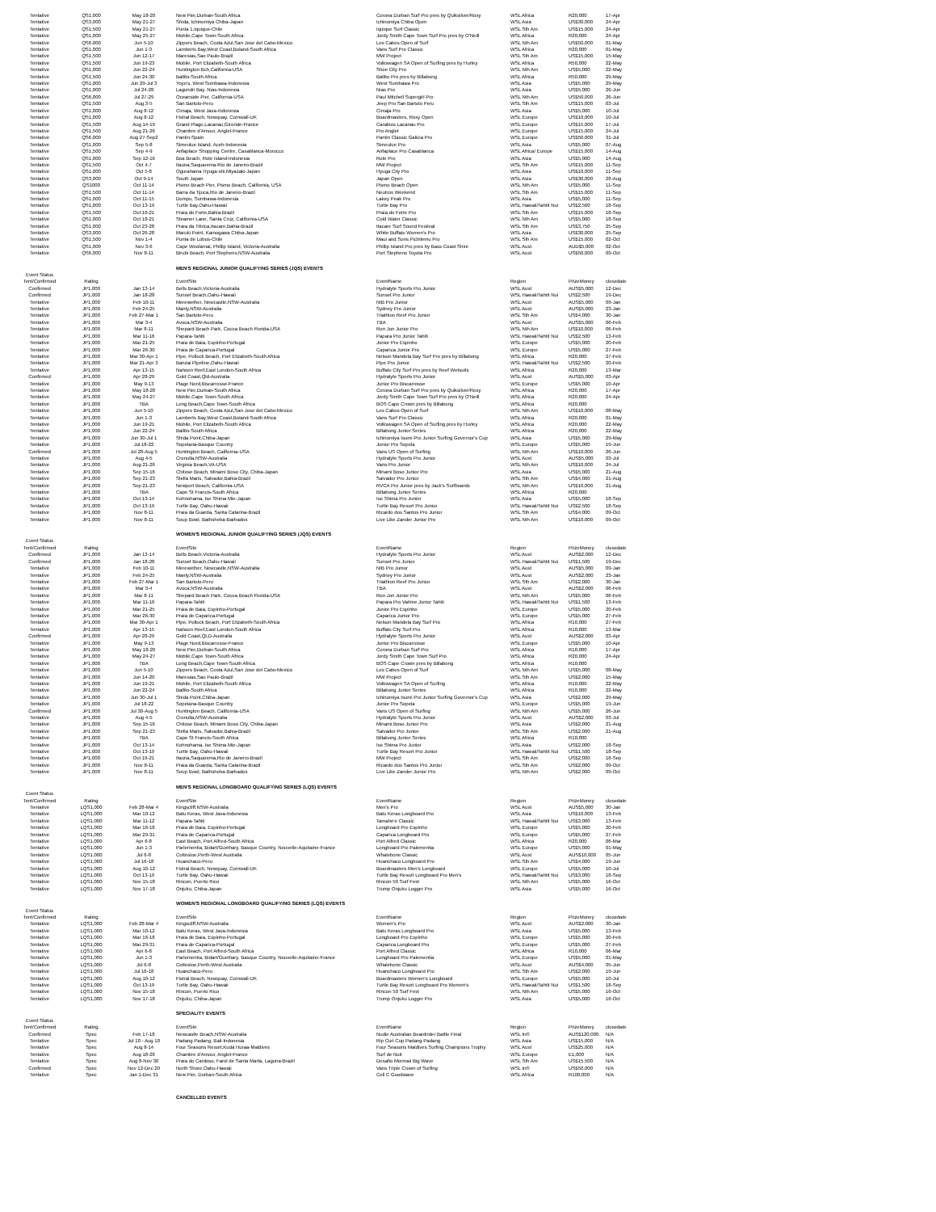| Tentative | QS1,000 | May 18-20 | New Pier,Durban-South Africa | Corona Durban Surf Pro pres by Quiksilver/Roxy | WSL Africa | R20,000 | 17-Apr |
| Tentative | QS3,000 | May 21-27 | Shida, Ichinomiya Chiba-Japan | Ichinomiya Chiba Open | WSL Asia | US$30,000 | 24-Apr |
| Tentative | QS1,500 | May 21-27 | Punta 1,Iquique-Chile | Iquique Surf Classic | WSL Sth Am | US$15,000 | 24-Apr |
| Tentative | QS1,000 | May 25-27 | Mobile,Cape Town-South Africa | Jordy Smith Cape Town Surf Pro pres by O'Neill | WSL Africa | R20,000 | 24-Apr |
| Tentative | QS6,000 | Jun 5-10 | Zippers Beach, Costa Azul,San Jose del Cabo-Mexico | Los Cabos Open of Surf | WSL Nth Am | US$50,000 | 01-May |
| Tentative | QS1,000 | Jun 1-3 | Lamberts Bay,West Coast,Boland-South Africa | Vans Surf Pro Classic | WSL Africa | R20,000 | 01-May |
| Tentative | QS1,500 | Jun 12-17 | Maresias,Sao Paulo-Brazil | MW Project | WSL Sth Am | US$15,000 | 15-May |
| Tentative | QS1,500 | Jun 19-23 | Mobile, Port Elizabeth-South Africa | Volkswagen SA Open of Surfing pres by Hurley | WSL Africa | R50,000 | 22-May |
| Tentative | QS1,000 | Jun 22-24 | Huntington Bch,California-USA | Shoe City Pro | WSL Nth Am | US$5,000 | 22-May |
| Tentative | QS1,500 | Jun 24-30 | Ballito-South Africa | Ballito Pro pres by Billabong | WSL Africa | R50,000 | 29-May |
| Tentative | QS1,000 | Jun 29-Jul 3 | Yoyo's, West Sumbawa-Indonesia | West Sumbawa Pro | WSL Asia | US$5,000 | 29-May |
| Tentative | QS1,000 | Jul 24-28 | Lagundri Bay, Nias-Indonesia | Nias Pro | WSL Asia | US$5,000 | 26-Jun |
| Tentative | QS6,000 | Jul 27-29 | Oceanside Pier, California-USA | Paul Mitchell Supergirl Pro | WSL Nth Am | US$50,000 | 26-Jun |
| Tentative | QS1,500 | Aug 3-5 | San Bartolo-Peru | Jeep Pro San Bartolo Peru | WSL Sth Am | US$15,000 | 03-Jul |
| Tentative | QS1,000 | Aug 8-12 | Cimaja, West Java-Indonesia | Cimaja Pro | WSL Asia | US$5,000 | 10-Jul |
| Tentative | QS1,000 | Aug 8-12 | Fistral Beach, Newquay, Cornwall-UK | Boardmasters, Roxy Open | WSL Europe | US$10,000 | 10-Jul |
| Tentative | QS1,500 | Aug 14-19 | Grand Plage,Lacanau,Gironde-France | Carabios Lacanau Pro | WSL Europe | US$15,000 | 17-Jul |
| Tentative | QS1,500 | Aug 21-26 | Chambre d'Amour, Anglet-France | Pro Anglet | WSL Europe | US$15,000 | 24-Jul |
| Tentative | QS6,000 | Aug 27-Sep2 | Pantin-Spain | Pantin Classic Galicia Pro | WSL Europe | US$50,000 | 31-Jul |
| Tentative | QS1,000 | Sep 5-8 | Simeulue Island, Aceh-Indonesia | Simeulue Pro | WSL Asia | US$5,000 | 07-Aug |
| Tentative | QS1,500 | Sep 4-9 | Anfaplace Shopping Centre, Casablanca-Morocco | Anfaplace Pro Casablanca | WSL Africa/ Europe | US$15,000 | 14-Aug |
| Tentative | QS1,000 | Sep 12-16 | Boa Beach, Rote Island-Indonesia | Rote Pro | WSL Asia | US$5,000 | 14-Aug |
| Tentative | QS1,500 | Oct 4-7 | Itauna,Saquarema-Rio de Janeiro-Brazil | MW Project | WSL Sth Am | US$15,000 | 11-Sep |
| Tentative | QS1,000 | Oct 5-8 | Ogurahama Hyuga-shi,Miyazaki-Japan | Hyuga City Pro | WSL Asia | US$10,000 | 11-Sep |
| Tentative | QS3,000 | Oct 9-14 | South Japan | Japan Open | WSL Asia | US$30,000 | 28-Aug |
| Tentative | QS1000 | Oct 11-14 | Pismo Beach Pier, Pismo Beach, California, USA | Pismo Beach Open | WSL Nth Am | US$5,000 | 11-Sep |
| Tentative | QS1,500 | Oct 11-14 | Barra da Tijuca,Rio de Janeiro-Brazil | Neutrox Weekend | WSL Sth Am | US$15,000 | 11-Sep |
| Tentative | QS1,000 | Oct 11-15 | Dompu, Sumbawa-Indonesia | Lakey Peak Pro | WSL Asia | US$5,000 | 11-Sep |
| Tentative | QS1,000 | Oct 13-19 | Turtle Bay,Oahu-Hawaii | Turtle Bay Pro | WSL Hawaii/Tahtit Nui | US$2,500 | 18-Sep |
| Tentative | QS1,500 | Oct 16-21 | Praia do Forte,Bahia-Brazil | Praia do Forte Pro | WSL Sth Am | US$15,000 | 18-Sep |
| Tentative | QS1,000 | Oct 18-21 | Steamer Lane, Santa Cruz, California-USA | Cold Water Classic | WSL Nth Am | US$5,000 | 18-Sep |
| Tentative | QS1,000 | Oct 23-28 | Praia da Titirica,Itacare,Bahia-Brazil | Itacare Surf Sound Festival | WSL Sth Am | US$3,750 | 25-Sep |
| Tentative | QS3,000 | Oct 26-28 | Maruki Point, Kamogawa Chiba-Japan | White Buffalo Women's Pro | WSL Asia | US$30,000 | 25-Sep |
| Tentative | QS1,500 | Nov 1-4 | Punta de Lobos-Chile | Maui and Sons Pichilemu Pro | WSL Sth Am | US$15,000 | 02-Oct |
| Tentative | QS1,000 | Nov 3-6 | Cape Woolamai, Phillip Island, Victoria-Australia | Phillip Island Pro pres by Bass Coast Shire | WSL Aust | AUD$5,000 | 02-Oct |
| Tentative | QS6,000 | Nov 8-11 | Birubi Beach, Port Stephens,NSW-Australia | Port Stephens Toyota Pro | WSL Aust | US$50,000 | 09-Oct |
| | | | MEN'S REGIONAL JUNIOR QUALIFYING SERIES (JQS) EVENTS | | | | |
| Event Status | | | | | | | |
| Tent/Confirmed | Rating | | EventSite | EventName | Region | PrizeMoney | closedate |
| Confirmed | JP1,000 | Jan 13-14 | Bells Beach,Victoria-Australia | Hydralyte Sports Pro Junior | WSL Aust | AUS$5,000 | 12-Dec |
| Confirmed | JP1,000 | Jan 18-28 | Sunset Beach,Oahu-Hawaii | Sunset Pro Junior | WSL Hawaii/Tahtit Nui | US$2,500 | 19-Dec |
| Tentative | JP1,000 | Feb 10-11 | Merewether, Newcastle,NSW-Australia | NIB Pro Junior | WSL Aust | AUS$5,000 | 09-Jan |
| Tentative | JP1,000 | Feb 24-25 | Manly,NSW-Australia | Sydney Pro Junior | WSL Aust | AUS$5,000 | 23-Jan |
| Tentative | JP1,000 | Feb 27-Mar 1 | San Bartolo-Peru | Triathlon Reef Pro Junior | WSL Sth Am | US$4,000 | 30-Jan |
| Tentative | JP1,000 | Mar 3-4 | Avoca,NSW-Australia | TBA | WSL Aust | AUS$5,000 | 06-Feb |
| Tentative | JP1,000 | Mar 8-11 | Shepard Beach Park, Cocoa Beach Florida-USA | Ron Jon Junior Pro | WSL Nth Am | US$10,000 | 06-Feb |
| Tentative | JP1,000 | Mar 11-16 | Papara-Tahiti | Papara Pro Junior Tahiti | WSL Hawaii/Tahtit Nui | US$2,500 | 13-Feb |
| Tentative | JP1,000 | Mar 21-25 | Praia de Baia, Espinho-Portugal | Junior Pro Espinho | WSL Europe | US$5,000 | 20-Feb |
| Tentative | JP1,000 | Mar 26-30 | Praia de Caparica-Portugal | Caparica Junior Pro | WSL Europe | US$5,000 | 27-Feb |
| Tentative | JP1,000 | Mar 30-Apr 1 | Pipe, Pollock Beach, Port Elizabeth-South Africa | Nelson Mandela Bay Surf Pro pres by Billabong | WSL Africa | R20,000 | 27-Feb |
| Tentative | JP1,000 | Mar 21-Apr 3 | Banzai Pipeline,Oahu-Hawaii | Pipe Pro Junior | WSL Hawaii/Tahtit Nui | US$2,500 | 20-Feb |
| Tentative | JP1,000 | Apr 13-15 | Nahoon Reef,East London-South Africa | Buffalo City Surf Pro pres by Reef Wetsuits | WSL Africa | R20,000 | 13-Mar |
| Confirmed | JP1,000 | Apr 28-29 | Gold Coast,Qld-Australia | Hydralyte Sports Pro Junior | WSL Aust | AUS$5,000 | 03-Apr |
| Tentative | JP1,000 | May 9-13 | Plage Nord,Biscarrosse-France | Junior Pro Biscarrosse | WSL Europe | US$5,000 | 10-Apr |
| Tentative | JP1,000 | May 18-20 | New Pier,Durban-South Africa | Corona Durban Surf Pro pres by Quiksilver/Roxy | WSL Africa | R20,000 | 17-Apr |
| Tentative | JP1,000 | May 24-27 | Mobile,Cape Town-South Africa | Jordy Smith Cape Town Surf Pro pres by O'Neill | WSL Africa | R20,000 | 24-Apr |
| Tentative | JP1,000 | TBA | Long Beach,Cape Town-South Africa | BOS Cape Crown pres by Billabong | WSL Africa | R20,000 | |
| Tentative | JP1,000 | Jun 5-10 | Zippers Beach, Costa Azul,San Jose del Cabo-Mexico | Los Cabos Open of Surf | WSL Nth Am | US$10,000 | 08-May |
| Tentative | JP1,000 | Jun 1-3 | Lamberts Bay,West Coast,Boland-South Africa | Vans Surf Pro Classic | WSL Africa | R20,000 | 01-May |
| Tentative | JP1,000 | Jun 19-21 | Mobile, Port Elizabeth-South Africa | Volkswagen SA Open of Surfing pres by Hurley | WSL Africa | R20,000 | 22-May |
| Tentative | JP1,000 | Jun 22-24 | Ballito-South Africa | Billabong Junior Series | WSL Africa | R20,000 | 22-May |
| Tentative | JP1,000 | Jun 30-Jul 1 | Shida Point,Chiba-Japan | Ichinomiya Isumi Pro Junior Surfing Governor's Cup | WSL Asia | US$5,000 | 29-May |
| Tentative | JP1,000 | Jul 18-22 | Sopelana-Basque Country | Junior Pro Sopela | WSL Europe | US$5,000 | 19-Jun |
| Confirmed | JP1,000 | Jul 28-Aug 5 | Huntington Beach, California-USA | Vans US Open of Surfing | WSL Nth Am | US$10,000 | 26-Jun |
| Tentative | JP1,000 | Aug 4-5 | Cronulla,NSW-Australia | Hydralyte Sports Pro Junior | WSL Aust | AUS$5,000 | 03-Jul |
| Tentative | JP1,000 | Aug 21-26 | Virginia Beach,VA-USA | Vans Pro Junior | WSL Nth Am | US$10,000 | 24-Jul |
| Tentative | JP1,000 | Sep 15-16 | Chitose Beach, Minami Boso City, Chiba-Japan | Minami Boso Junior Pro | WSL Asia | US$5,000 | 21-Aug |
| Tentative | JP1,000 | Sep 21-23 | Stella Maris, Salvador,Bahia-Brazil | Salvador Pro Junior | WSL Sth Am | US$4,000 | 21-Aug |
| Tentative | JP1,000 | Sep 21-23 | Newport Beach, California-USA | RVCA Pro Junior pres by Jack's Surfboards | WSL Nth Am | US$10,000 | 21-Aug |
| Tentative | JP1,000 | TBA | Cape St Francis-South Africa | Billabong Junior Series | WSL Africa | R20,000 | |
| Tentative | JP1,000 | Oct 13-14 | Kohnohama, Ise Shima Mie-Japan | Ise Shima Pro Junior | WSL Asia | US$5,000 | 18-Sep |
| Tentative | JP1,000 | Oct 13-19 | Turtle Bay, Oahu-Hawaii | Turtle Bay Resort Pro Junior | WSL Hawaii/Tahtit Nui | US$2,500 | 18-Sep |
| Tentative | JP1,000 | Nov 8-11 | Praia da Guarda, Santa Catarina-Brazil | Ricardo dos Santos Pro Junior | WSL Sth Am | US$4,000 | 09-Oct |
| Tentative | JP1,000 | Nov 8-11 | Soup Bowl, Bathsheba-Barbados | Live Like Zander Junior Pro | WSL Nth Am | US$10,000 | 09-Oct |
| | | | WOMEN'S REGIONAL JUNIOR QUALIFYING SERIES (JQS) EVENTS | | | | |
| Event Status | | | | | | | |
| Tent/Confirmed | Rating | | EventSite | EventName | Region | PrizeMoney | closedate |
| Confirmed | JP1,000 | Jan 13-14 | Bells Beach,Victoria-Australia | Hydralyte Sports Pro Junior | WSL Aust | AUS$2,000 | 12-Dec |
| Confirmed | JP1,000 | Jan 18-28 | Sunset Beach,Oahu-Hawaii | Sunset Pro Junior | WSL Hawaii/Tahtit Nui | US$1,500 | 19-Dec |
| Tentative | JP1,000 | Feb 10-11 | Merewether, Newcastle,NSW-Australia | NIB Pro Junior | WSL Aust | AUS$5,000 | 09-Jan |
| Tentative | JP1,000 | Feb 24-25 | Manly,NSW-Australia | Sydney Pro Junior | WSL Aust | AUS$2,000 | 23-Jan |
| Tentative | JP1,000 | Feb 27-Mar 1 | San Bartolo-Peru | Triathlon Reef Pro Junior | WSL Sth Am | US$2,000 | 30-Jan |
| Tentative | JP1,000 | Mar 3-4 | Avoca,NSW-Australia | TBA | WSL Aust | AUS$2,000 | 06-Feb |
| Tentative | JP1,000 | Mar 8-11 | Shepard Beach Park, Cocoa Beach Florida-USA | Ron Jon Junior Pro | WSL Nth Am | US$5,000 | 06-Feb |
| Tentative | JP1,000 | Mar 11-16 | Papara-Tahiti | Papara Pro Vahine Junior Tahiti | WSL Hawaii/Tahtit Nui | US$1,500 | 13-Feb |
| Tentative | JP1,000 | Mar 21-25 | Praia de Baia, Espinho-Portugal | Junior Pro Espinho | WSL Europe | US$5,000 | 20-Feb |
| Tentative | JP1,000 | Mar 26-30 | Praia de Caparica-Portugal | Caparica Junior Pro | WSL Europe | US$5,000 | 27-Feb |
| Tentative | JP1,000 | Mar 30-Apr 1 | Pipe, Pollock Beach, Port Elizabeth-South Africa | Nelson Mandela Bay Surf Pro | WSL Africa | R10,000 | 27-Feb |
| Tentative | JP1,000 | Apr 13-15 | Nahoon Reef,East London-South Africa | Buffalo City Surf Pro | WSL Africa | R10,000 | 13-Mar |
| Confirmed | JP1,000 | Apr 28-29 | Gold Coast,QLD-Australia | Hydralyte Sports Pro Junior | WSL Aust | AUS$2,000 | 03-Apr |
| Tentative | JP1,000 | May 9-13 | Plage Nord,Biscarrosse-France | Junior Pro Biscarrosse | WSL Europe | US$5,000 | 10-Apr |
| Tentative | JP1,000 | May 18-20 | New Pier,Durban-South Africa | Corona Durban Surf Pro | WSL Africa | R10,000 | 17-Apr |
| Tentative | JP1,000 | May 24-27 | Mobile,Cape Town-South Africa | Jordy Smith Cape Town Surf Pro | WSL Africa | R20,000 | 24-Apr |
| Tentative | JP1,000 | TBA | Long Beach,Cape Town-South Africa | BOS Cape Crown pres by Billabong | WSL Africa | R10,000 | |
| Tentative | JP1,000 | Jun 5-10 | Zippers Beach, Costa Azul,San Jose del Cabo-Mexico | Los Cabos Open of Surf | WSL Nth Am | US$5,000 | 08-May |
| Tentative | JP1,000 | Jun 14-20 | Maresias,Sao Paulo-Brazil | MW Project | WSL Sth Am | US$2,000 | 15-May |
| Tentative | JP1,000 | Jun 19-21 | Mobile, Port Elizabeth-South Africa | Volkswagen SA Open of Surfing | WSL Africa | R10,000 | 22-May |
| Tentative | JP1,000 | Jun 22-24 | Ballito-South Africa | Billabong Junior Series | WSL Africa | R10,000 | 22-May |
| Tentative | JP1,000 | Jun 30-Jul 1 | Shida Point,Chiba-Japan | Ichinomiya Isumi Pro Junior Surfing Governor's Cup | WSL Asia | US$2,000 | 29-May |
| Tentative | JP1,000 | Jul 18-22 | Sopelana-Basque Country | Junior Pro Sopela | WSL Europe | US$5,000 | 19-Jun |
| Confirmed | JP1,000 | Jul 30-Aug 5 | Huntington Beach, California-USA | Vans US Open of Surfing | WSL Nth Am | US$5,000 | 26-Jun |
| Tentative | JP1,000 | Aug 4-5 | Cronulla,NSW-Australia | Hydralyte Sports Pro Junior | WSL Aust | AUS$2,000 | 03-Jul |
| Tentative | JP1,000 | Sep 15-16 | Chitose Beach, Minami Boso City, Chiba-Japan | Minami Boso Junior Pro | WSL Asia | US$2,000 | 21-Aug |
| Tentative | JP1,000 | Sep 21-23 | Stella Maris, Salvador,Bahia-Brazil | Salvador Pro Junior | WSL Sth Am | US$2,000 | 21-Aug |
| Tentative | JP1,000 | TBA | Cape St Francis-South Africa | Billabong Junior Series | WSL Africa | R10,000 | |
| Tentative | JP1,000 | Oct 13-14 | Kohnohama, Ise Shima Mie-Japan | Ise Shima Pro Junior | WSL Asia | US$2,000 | 18-Sep |
| Tentative | JP1,000 | Oct 13-19 | Turtle Bay, Oahu-Hawaii | Turtle Bay Resort Pro Junior | WSL Hawaii/Tahtit Nui | US$1,500 | 18-Sep |
| Tentative | JP1,000 | Oct 16-21 | Itauna,Saquarema,Rio de Janeiro-Brazil | MW Project | WSL Sth Am | US$2,000 | 18-Sep |
| Tentative | JP1,000 | Nov 8-11 | Praia da Guarda, Santa Catarina-Brazil | Ricardo dos Santos Pro Junior | WSL Sth Am | US$2,000 | 09-Oct |
| Tentative | JP1,000 | Nov 8-11 | Soup Bowl, Bathsheba-Barbados | Live Like Zander Junior Pro | WSL Nth Am | US$2,000 | 09-Oct |
| | | | MEN'S REGIONAL LONGBOARD QUALIFYING SERIES (LQS) EVENTS | | | | |
| Event Status | | | | | | | |
| Tent/Confirmed | Rating | | EventSite | EventName | Region | PrizeMoney | closedate |
| Tentative | LQS1,000 | Feb 28-Mar 4 | Kingscliff,NSW-Australia | Men's Pro | WSL Aust | AUS$5,000 | 30-Jan |
| Tentative | LQS1,000 | Mar 10-12 | Batu Keras, West Java-Indonesia | Batu Keras Longboard Pro | WSL Asia | US$10,000 | 13-Feb |
| Tentative | LQS1,000 | Mar 11-12 | Papara-Tahiti | Tamahe'e Classic | WSL Hawaii/Tahtit Nui | US$3,000 | 13-Feb |
| Tentative | LQS1,000 | Mar 16-18 | Praia de Baia, Espinho-Portugal | Longboard Pro Espinho | WSL Europe | US$5,000 | 20-Feb |
| Tentative | LQS1,000 | Mar 29-31 | Praia de Caparica-Portugal | Caparica Longboard Pro | WSL Europe | US$5,000 | 27-Feb |
| Tentative | LQS1,000 | Apr 6-8 | East Beach, Port Alfred-South Africa | Port Alfred Classic | WSL Africa | R20,000 | 06-Mar |
| Tentative | LQS1,000 | Jun 1-3 | Parlementia, Bidart/Guethary, Basque Country, Nouvelle-Aquitaine-France | Longboard Pro Palementia | WSL Europe | US$5,000 | 01-May |
| Tentative | LQS1,000 | Jul 6-8 | Cottesloe,Perth-West Australia | Whalebone Classic | WSL Aust | AUS$10,000 | 05-Jun |
| Tentative | LQS1,000 | Jul 16-18 | Huanchaco-Peru | Huanchaco Longboard Pro | WSL Sth Am | US$4,000 | 19-Jun |
| Tentative | LQS1,000 | Aug 10-12 | Fistral Beach, Newquay, Cornwall-UK | Boardmasters Men's Longboard | WSL Europe | US$5,000 | 10-Jul |
| Tentative | LQS1,000 | Oct 13-19 | Turtle Bay, Oahu-Hawaii | Turtle Bay Resort Longboard Pro Men's | WSL Hawaii/Tahtit Nui | US$3,000 | 18-Sep |
| Tentative | LQS1,000 | Nov 15-18 | Rincon, Puerto Rico | Rincon 50 Surf Fest | WSL Nth Am | US$5,000 | 16-Oct |
| Tentative | LQS1,000 | Nov 17-18 | Onjuku, Chiba-Japan | Trump Onjuku Logger Pro | WSL Asia | US$5,000 | 16-Oct |
| | | | WOMEN'S REGIONAL LONGBOARD QUALIFYING SERIES (LQS) EVENTS | | | | |
| Event Status | | | | | | | |
| Tent/Confirmed | Rating | | EventSite | EventName | Region | PrizeMoney | closedate |
| Tentative | LQS1,000 | Feb 28-Mar 4 | Kingscliff,NSW-Australia | Women's Pro | WSL Aust | AUS$2,000 | 30-Jan |
| Tentative | LQS1,000 | Mar 10-12 | Batu Keras, West Java-Indonesia | Batu Keras Longboard Pro | WSL Asia | US$5,000 | 13-Feb |
| Tentative | LQS1,000 | Mar 16-18 | Praia de Baia, Espinho-Portugal | Longboard Pro Espinho | WSL Europe | US$5,000 | 20-Feb |
| Tentative | LQS1,000 | Mar 29-31 | Praia de Caparica-Portugal | Caparica Longboard Pro | WSL Europe | US$5,000 | 27-Feb |
| Tentative | LQS1,000 | Apr 6-8 | East Beach, Port Alfred-South Africa | Port Alfred Classic | WSL Africa | R10,000 | 06-Mar |
| Tentative | LQS1,000 | Jun 1-3 | Parlementia, Bidart/Guethary, Basque Country, Nouvelle-Aquitaine-France | Longboard Pro Palementia | WSL Europe | US$5,000 | 01-May |
| Tentative | LQS1,000 | Jul 6-8 | Cottesloe,Perth-West Australia | Whalebone Classic | WSL Aust | AUS$4,000 | 05-Jun |
| Tentative | LQS1,000 | Jul 16-18 | Huanchaco-Peru | Huanchaco Longboard Pro | WSL Sth Am | US$2,000 | 19-Jun |
| Tentative | LQS1,000 | Aug 10-12 | Fistral Beach, Newquay, Cornwall-UK | Boardmasters Women's Longboard | WSL Europe | US$5,000 | 10-Jul |
| Tentative | LQS1,000 | Oct 13-19 | Turtle Bay, Oahu-Hawaii | Turtle Bay Resort Longboard Pro Women's | WSL Hawaii/Tahtit Nui | US$1,500 | 18-Sep |
| Tentative | LQS1,000 | Nov 15-18 | Rincon, Puerto Rico | Rincon 50 Surf Fest | WSL Nth Am | US$5,000 | 16-Oct |
| Tentative | LQS1,000 | Nov 17-18 | Onjuku, Chiba-Japan | Trump Onjuku Logger Pro | WSL Asia | US$5,000 | 16-Oct |
| | | | SPECIALITY EVENTS | | | | |
| Event Status | | | | | | | |
| Tent/Confirmed | Rating | | EventSite | EventName | Region | PrizeMoney | closedate |
| Confirmed | Spec | Feb 17-18 | Newcastle Beach,NSW-Australia | Nudie Australian Boardrider Battle Final | WSL Int'l | AUS$120,000 | N/A |
| Tentative | Spec | Jul 10 - Aug 10 | Padang Padang, Bali-Indonesia | Rip Curl Cup Padang Padang | WSL Asia | US$15,000 | N/A |
| Tentative | Spec | Aug 8-14 | Four Seasons Resort,Kuda Huraa-Maldives | Four Seasons Maldives Surfing Champions Trophy | WSL Aust | US$25,000 | N/A |
| Tentative | Spec | Aug 18-26 | Chambre d'Amour, Anglet-France | Surf de Nuit | WSL Europe | E1,000 | N/A |
| Tentative | Spec | Aug 8-Nov 30 | Praia do Cardoso, Farol de Santa Marta, Laguna-Brazil | Desafio Mormaii Big Wave | WSL Sth Am | US$15,500 | N/A |
| Confirmed | Spec | Nov 12-Dec 20 | North Shore,Oahu-Hawaii | Vans Triple Crown of Surfing | WSL Int'l | US$50,000 | N/A |
| Tentative | Spec | Jan 1-Dec 31 | New Pier, Durban-South Africa | Cell C Goodwave | WSL Africa | R100,000 | N/A |
| | | | CANCELLED EVENTS | | | | |